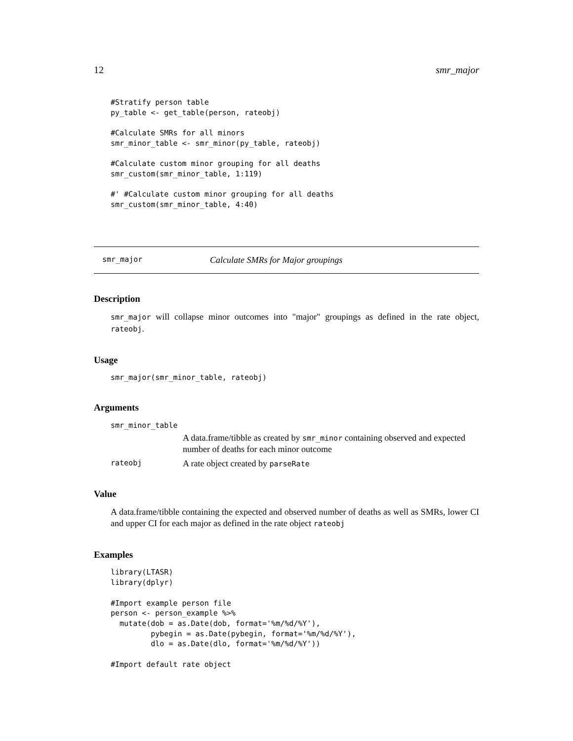12 smr_major
#Stratify person table
py_table <- get_table(person, rateobj)

#Calculate SMRs for all minors
smr_minor_table <- smr_minor(py_table, rateobj)

#Calculate custom minor grouping for all deaths
smr_custom(smr_minor_table, 1:119)

#' #Calculate custom minor grouping for all deaths
smr_custom(smr_minor_table, 4:40)
smr_major Calculate SMRs for Major groupings
Description
smr_major will collapse minor outcomes into "major" groupings as defined in the rate object, rateobj.
Usage
smr_major(smr_minor_table, rateobj)
Arguments
smr_minor_table
A data.frame/tibble as created by smr_minor containing observed and expected number of deaths for each minor outcome
rateobj A rate object created by parseRate
Value
A data.frame/tibble containing the expected and observed number of deaths as well as SMRs, lower CI and upper CI for each major as defined in the rate object rateobj
Examples
library(LTASR)
library(dplyr)

#Import example person file
person <- person_example %>%
  mutate(dob = as.Date(dob, format='%m/%d/%Y'),
         pybegin = as.Date(pybegin, format='%m/%d/%Y'),
         dlo = as.Date(dlo, format='%m/%d/%Y'))

#Import default rate object